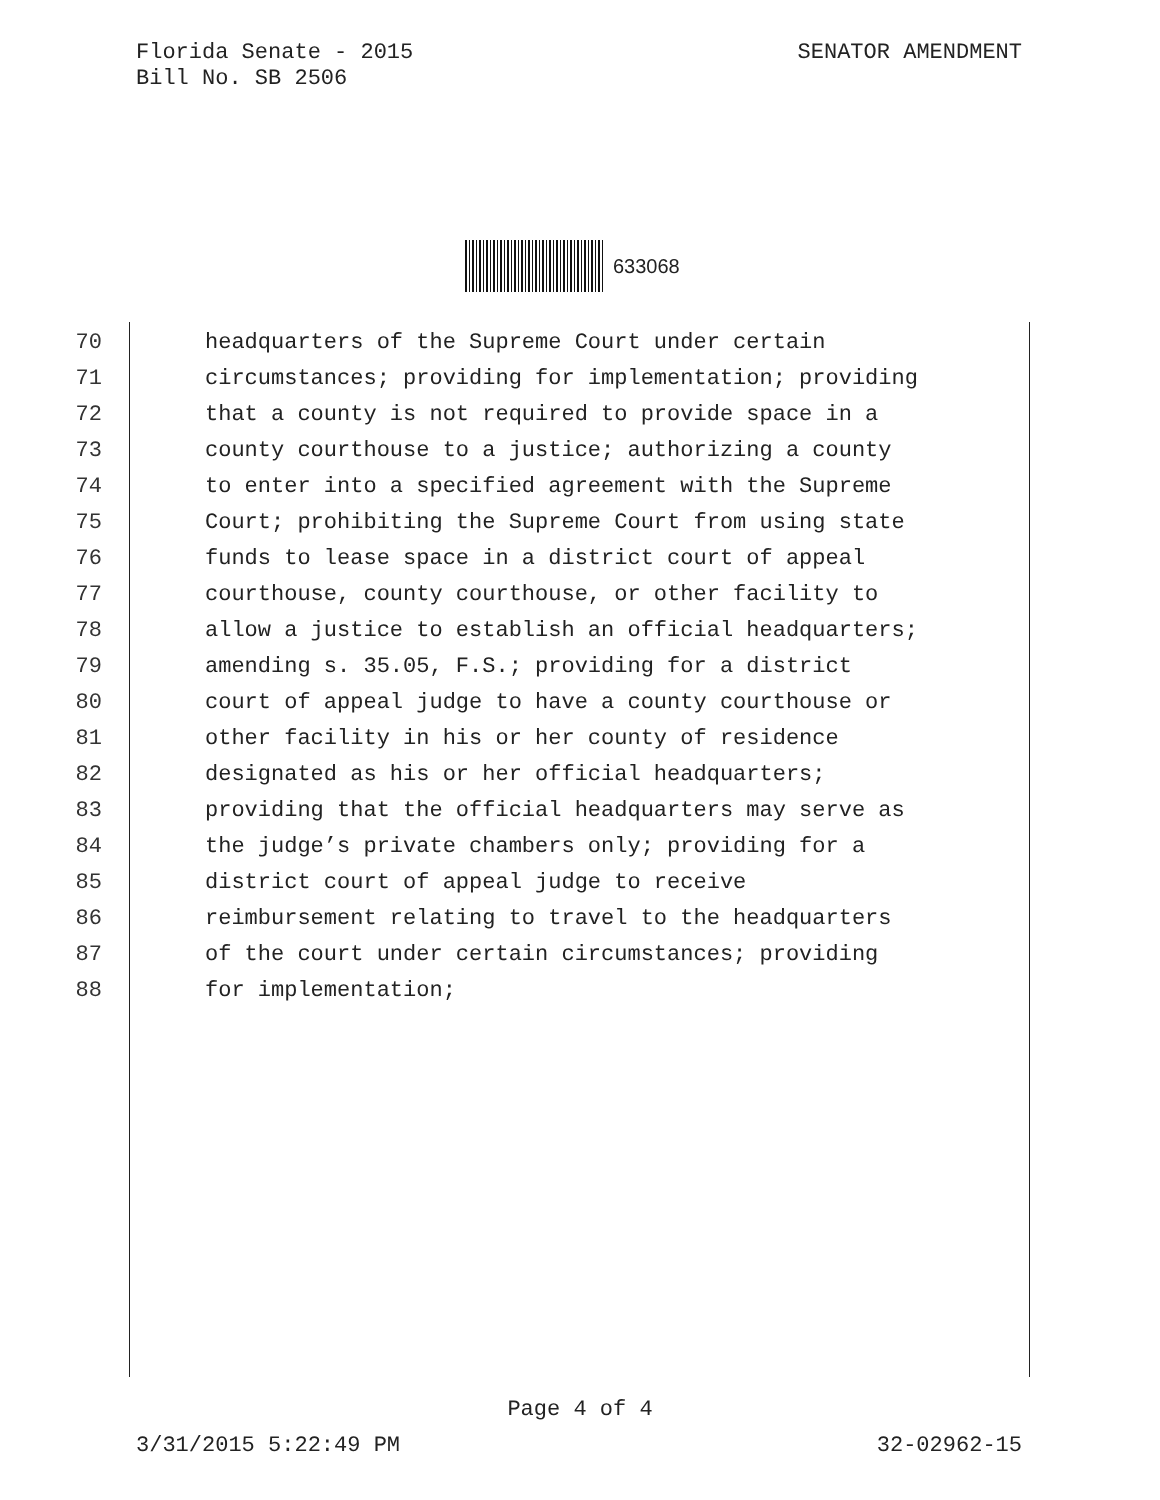Florida Senate - 2015
Bill No. SB 2506
SENATOR AMENDMENT
633068
70 headquarters of the Supreme Court under certain
71 circumstances; providing for implementation; providing
72 that a county is not required to provide space in a
73 county courthouse to a justice; authorizing a county
74 to enter into a specified agreement with the Supreme
75 Court; prohibiting the Supreme Court from using state
76 funds to lease space in a district court of appeal
77 courthouse, county courthouse, or other facility to
78 allow a justice to establish an official headquarters;
79 amending s. 35.05, F.S.; providing for a district
80 court of appeal judge to have a county courthouse or
81 other facility in his or her county of residence
82 designated as his or her official headquarters;
83 providing that the official headquarters may serve as
84 the judge’s private chambers only; providing for a
85 district court of appeal judge to receive
86 reimbursement relating to travel to the headquarters
87 of the court under certain circumstances; providing
88 for implementation;
Page 4 of 4
3/31/2015 5:22:49 PM 32-02962-15